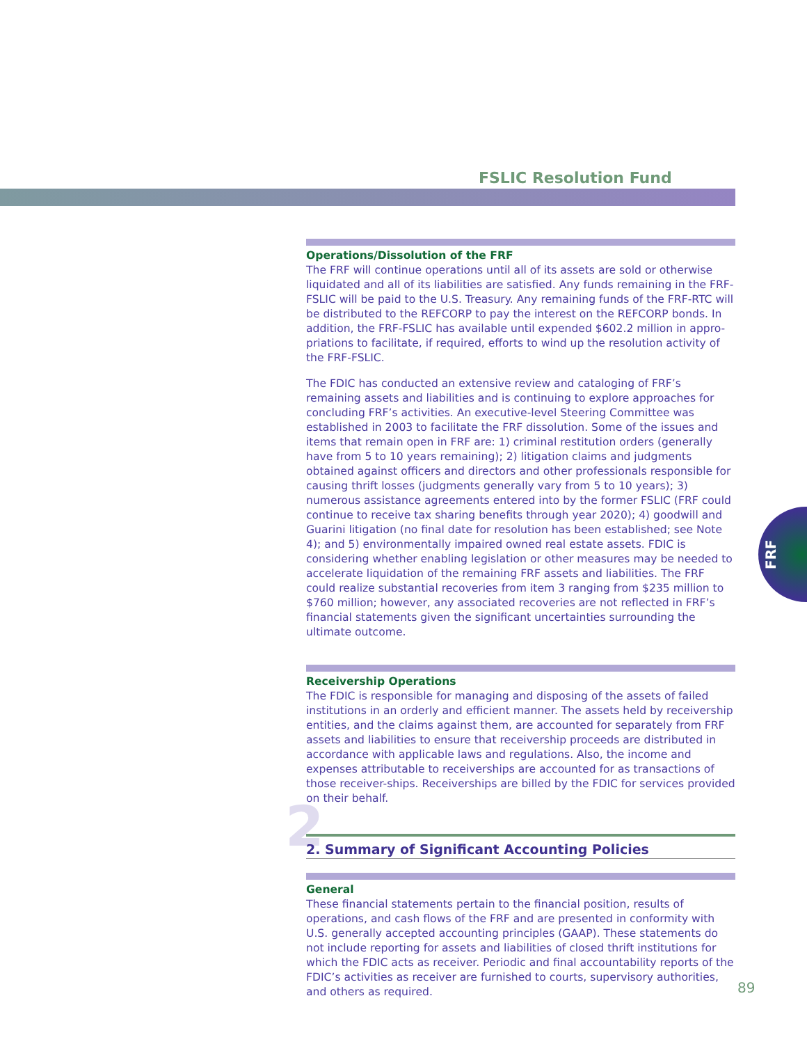FSLIC Resolution Fund
FRF
Operations/Dissolution of the FRF
The FRF will continue operations until all of its assets are sold or otherwise liquidated and all of its liabilities are satisfied. Any funds remaining in the FRF-FSLIC will be paid to the U.S. Treasury. Any remaining funds of the FRF-RTC will be distributed to the REFCORP to pay the interest on the REFCORP bonds. In addition, the FRF-FSLIC has available until expended $602.2 million in appro-priations to facilitate, if required, efforts to wind up the resolution activity of the FRF-FSLIC.
The FDIC has conducted an extensive review and cataloging of FRF’s remaining assets and liabilities and is continuing to explore approaches for concluding FRF’s activities. An executive-level Steering Committee was established in 2003 to facilitate the FRF dissolution. Some of the issues and items that remain open in FRF are: 1) criminal restitution orders (generally have from 5 to 10 years remaining); 2) litigation claims and judgments obtained against officers and directors and other professionals responsible for causing thrift losses (judgments generally vary from 5 to 10 years); 3) numerous assistance agreements entered into by the former FSLIC (FRF could continue to receive tax sharing benefits through year 2020); 4) goodwill and Guarini litigation (no final date for resolution has been established; see Note 4); and 5) environmentally impaired owned real estate assets. FDIC is considering whether enabling legislation or other measures may be needed to accelerate liquidation of the remaining FRF assets and liabilities. The FRF could realize substantial recoveries from item 3 ranging from $235 million to $760 million; however, any associated recoveries are not reflected in FRF’s financial statements given the significant uncertainties surrounding the ultimate outcome.
Receivership Operations
The FDIC is responsible for managing and disposing of the assets of failed institutions in an orderly and efficient manner. The assets held by receivership entities, and the claims against them, are accounted for separately from FRF assets and liabilities to ensure that receivership proceeds are distributed in accordance with applicable laws and regulations. Also, the income and expenses attributable to receiverships are accounted for as transactions of those receiver-ships. Receiverships are billed by the FDIC for services provided on their behalf.
2 2. Summary of Significant Accounting Policies
General
These financial statements pertain to the financial position, results of operations, and cash flows of the FRF and are presented in conformity with U.S. generally accepted accounting principles (GAAP). These statements do not include reporting for assets and liabilities of closed thrift institutions for which the FDIC acts as receiver. Periodic and final accountability reports of the FDIC’s activities as receiver are furnished to courts, supervisory authorities, and others as required.
89